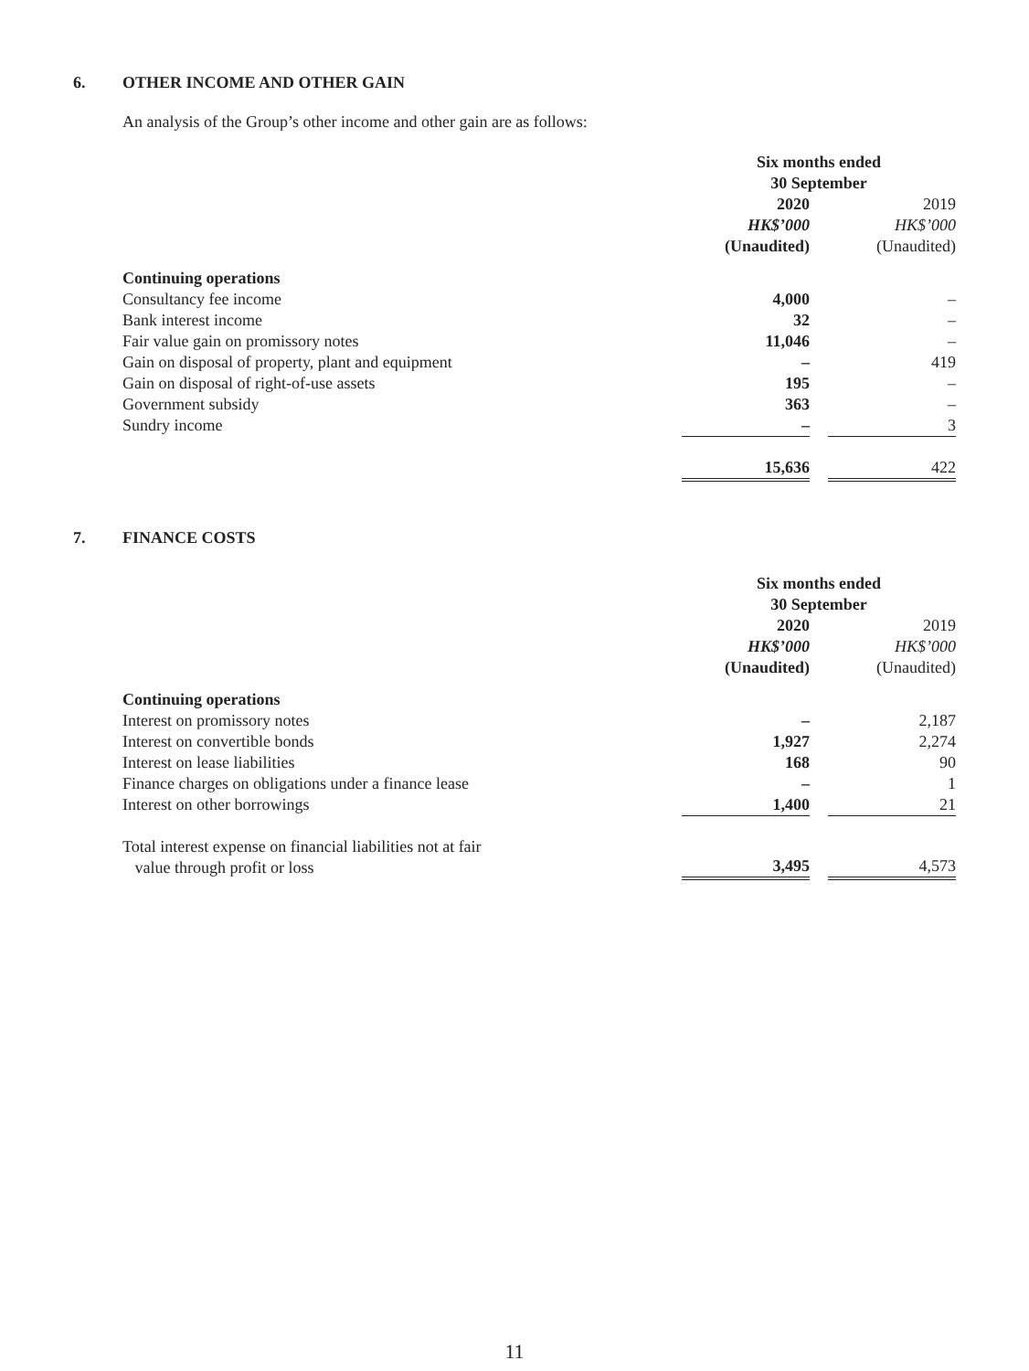6. OTHER INCOME AND OTHER GAIN
An analysis of the Group’s other income and other gain are as follows:
| | Six months ended 30 September | | |
| | 2020 HK$’000 (Unaudited) | | 2019 HK$’000 (Unaudited) |
| Continuing operations | | | |
| Consultancy fee income | 4,000 | | – |
| Bank interest income | 32 | | – |
| Fair value gain on promissory notes | 11,046 | | – |
| Gain on disposal of property, plant and equipment | – | | 419 |
| Gain on disposal of right-of-use assets | 195 | | – |
| Government subsidy | 363 | | – |
| Sundry income | – | | 3 |
| | 15,636 | | 422 |
7. FINANCE COSTS
| | Six months ended 30 September | | |
| | 2020 HK$’000 (Unaudited) | | 2019 HK$’000 (Unaudited) |
| Continuing operations | | | |
| Interest on promissory notes | – | | 2,187 |
| Interest on convertible bonds | 1,927 | | 2,274 |
| Interest on lease liabilities | 168 | | 90 |
| Finance charges on obligations under a finance lease | – | | 1 |
| Interest on other borrowings | 1,400 | | 21 |
| Total interest expense on financial liabilities not at fair value through profit or loss | 3,495 | | 4,573 |
11